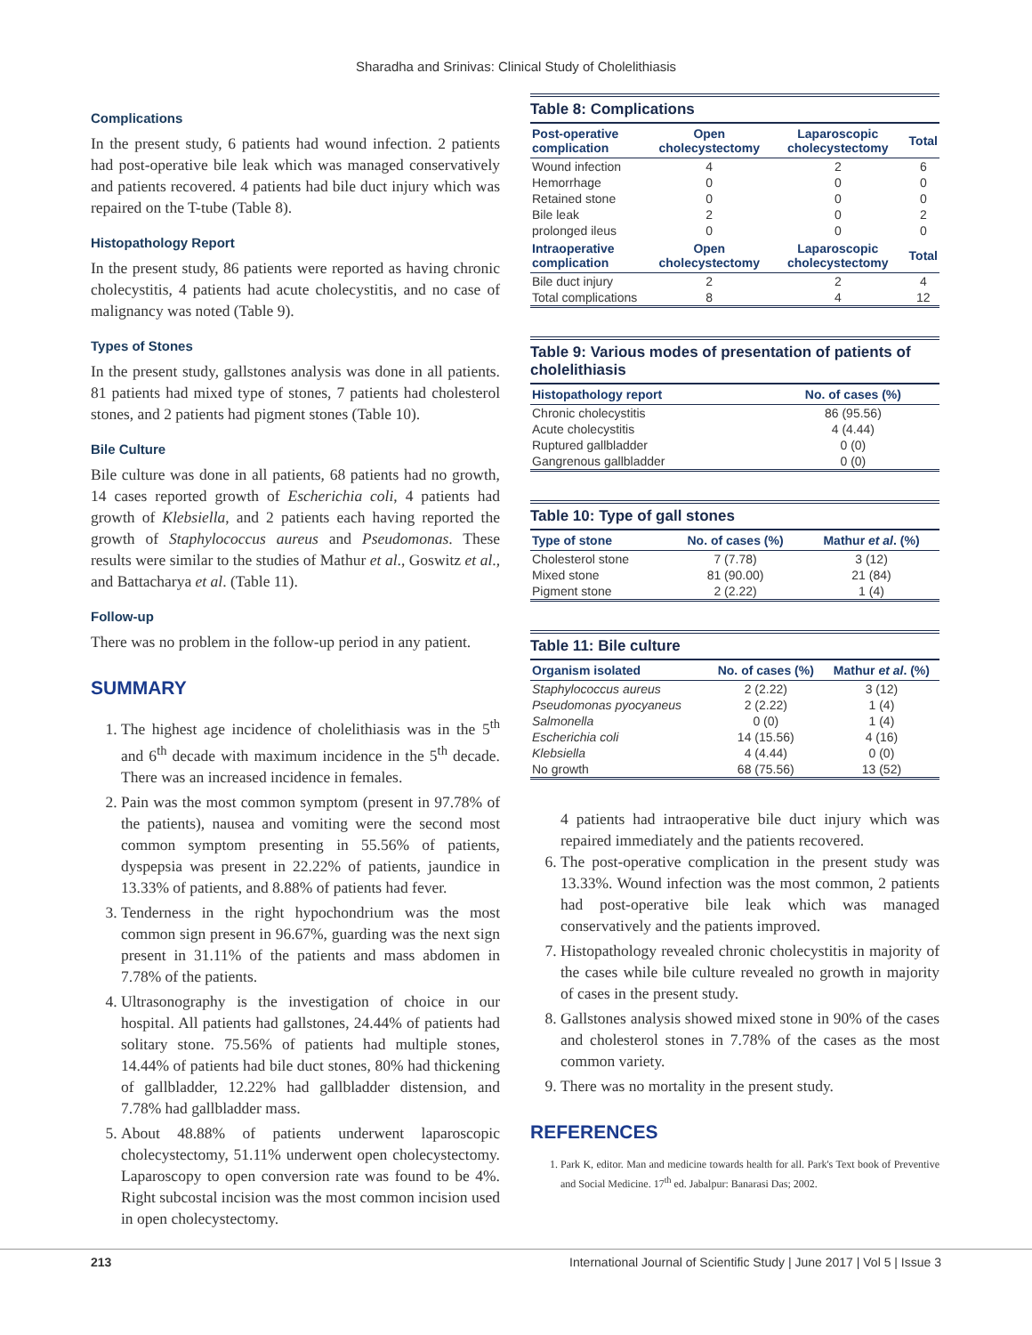Sharadha and Srinivas: Clinical Study of Cholelithiasis
Complications
In the present study, 6 patients had wound infection. 2 patients had post-operative bile leak which was managed conservatively and patients recovered. 4 patients had bile duct injury which was repaired on the T-tube (Table 8).
Histopathology Report
In the present study, 86 patients were reported as having chronic cholecystitis, 4 patients had acute cholecystitis, and no case of malignancy was noted (Table 9).
Types of Stones
In the present study, gallstones analysis was done in all patients. 81 patients had mixed type of stones, 7 patients had cholesterol stones, and 2 patients had pigment stones (Table 10).
Bile Culture
Bile culture was done in all patients, 68 patients had no growth, 14 cases reported growth of Escherichia coli, 4 patients had growth of Klebsiella, and 2 patients each having reported the growth of Staphylococcus aureus and Pseudomonas. These results were similar to the studies of Mathur et al., Goswitz et al., and Battacharya et al. (Table 11).
Follow-up
There was no problem in the follow-up period in any patient.
SUMMARY
1. The highest age incidence of cholelithiasis was in the 5<sup>th</sup> and 6<sup>th</sup> decade with maximum incidence in the 5<sup>th</sup> decade. There was an increased incidence in females.
2. Pain was the most common symptom (present in 97.78% of the patients), nausea and vomiting were the second most common symptom presenting in 55.56% of patients, dyspepsia was present in 22.22% of patients, jaundice in 13.33% of patients, and 8.88% of patients had fever.
3. Tenderness in the right hypochondrium was the most common sign present in 96.67%, guarding was the next sign present in 31.11% of the patients and mass abdomen in 7.78% of the patients.
4. Ultrasonography is the investigation of choice in our hospital. All patients had gallstones, 24.44% of patients had solitary stone. 75.56% of patients had multiple stones, 14.44% of patients had bile duct stones, 80% had thickening of gallbladder, 12.22% had gallbladder distension, and 7.78% had gallbladder mass.
5. About 48.88% of patients underwent laparoscopic cholecystectomy, 51.11% underwent open cholecystectomy. Laparoscopy to open conversion rate was found to be 4%. Right subcostal incision was the most common incision used in open cholecystectomy.
Table 8: Complications
| Post-operative complication | Open cholecystectomy | Laparoscopic cholecystectomy | Total |
| --- | --- | --- | --- |
| Wound infection | 4 | 2 | 6 |
| Hemorrhage | 0 | 0 | 0 |
| Retained stone | 0 | 0 | 0 |
| Bile leak | 2 | 0 | 2 |
| prolonged ileus | 0 | 0 | 0 |
| Intraoperative complication | Open cholecystectomy | Laparoscopic cholecystectomy | Total |
| Bile duct injury | 2 | 2 | 4 |
| Total complications | 8 | 4 | 12 |
Table 9: Various modes of presentation of patients of cholelithiasis
| Histopathology report | No. of cases (%) |
| --- | --- |
| Chronic cholecystitis | 86 (95.56) |
| Acute cholecystitis | 4 (4.44) |
| Ruptured gallbladder | 0 (0) |
| Gangrenous gallbladder | 0 (0) |
Table 10: Type of gall stones
| Type of stone | No. of cases (%) | Mathur et al . (%) |
| --- | --- | --- |
| Cholesterol stone | 7 (7.78) | 3 (12) |
| Mixed stone | 81 (90.00) | 21 (84) |
| Pigment stone | 2 (2.22) | 1 (4) |
Table 11: Bile culture
| Organism isolated | No. of cases (%) | Mathur et al . (%) |
| --- | --- | --- |
| Staphylococcus aureus | 2 (2.22) | 3 (12) |
| Pseudomonas pyocyaneus | 2 (2.22) | 1 (4) |
| Salmonella | 0 (0) | 1 (4) |
| Escherichia coli | 14 (15.56) | 4 (16) |
| Klebsiella | 4 (4.44) | 0 (0) |
| No growth | 68 (75.56) | 13 (52) |
4 patients had intraoperative bile duct injury which was repaired immediately and the patients recovered.
6. The post-operative complication in the present study was 13.33%. Wound infection was the most common, 2 patients had post-operative bile leak which was managed conservatively and the patients improved.
7. Histopathology revealed chronic cholecystitis in majority of the cases while bile culture revealed no growth in majority of cases in the present study.
8. Gallstones analysis showed mixed stone in 90% of the cases and cholesterol stones in 7.78% of the cases as the most common variety.
9. There was no mortality in the present study.
REFERENCES
1. Park K, editor. Man and medicine towards health for all. Park's Text book of Preventive and Social Medicine. 17<sup>th</sup> ed. Jabalpur: Banarasi Das; 2002.
213 International Journal of Scientific Study | June 2017 | Vol 5 | Issue 3